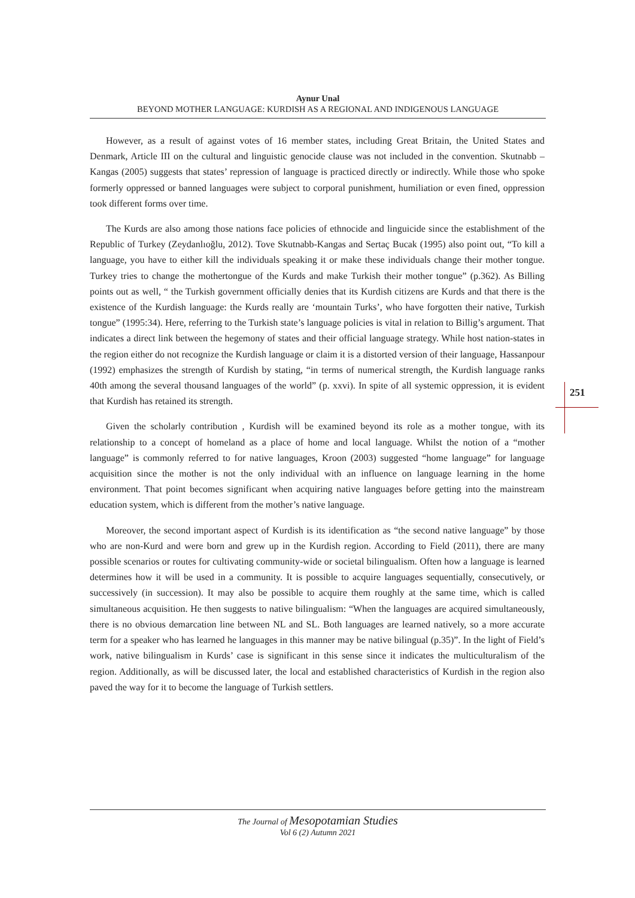Aynur Unal
BEYOND MOTHER LANGUAGE: KURDISH AS A REGIONAL AND INDIGENOUS LANGUAGE
However, as a result of against votes of 16 member states, including Great Britain, the United States and Denmark, Article III on the cultural and linguistic genocide clause was not included in the convention. Skutnabb –Kangas (2005) suggests that states’ repression of language is practiced directly or indirectly. While those who spoke formerly oppressed or banned languages were subject to corporal punishment, humiliation or even fined, oppression took different forms over time.
The Kurds are also among those nations face policies of ethnocide and linguicide since the establishment of the Republic of Turkey (Zeydanlıoğlu, 2012). Tove Skutnabb-Kangas and Sertaç Bucak (1995) also point out, “To kill a language, you have to either kill the individuals speaking it or make these individuals change their mother tongue. Turkey tries to change the mothertongue of the Kurds and make Turkish their mother tongue” (p.362). As Billing points out as well, “ the Turkish government officially denies that its Kurdish citizens are Kurds and that there is the existence of the Kurdish language: the Kurds really are ‘mountain Turks’, who have forgotten their native, Turkish tongue” (1995:34). Here, referring to the Turkish state’s language policies is vital in relation to Billig’s argument. That indicates a direct link between the hegemony of states and their official language strategy. While host nation-states in the region either do not recognize the Kurdish language or claim it is a distorted version of their language, Hassanpour (1992) emphasizes the strength of Kurdish by stating, “in terms of numerical strength, the Kurdish language ranks 40th among the several thousand languages of the world” (p. xxvi). In spite of all systemic oppression, it is evident that Kurdish has retained its strength.
Given the scholarly contribution , Kurdish will be examined beyond its role as a mother tongue, with its relationship to a concept of homeland as a place of home and local language. Whilst the notion of a “mother language” is commonly referred to for native languages, Kroon (2003) suggested “home language” for language acquisition since the mother is not the only individual with an influence on language learning in the home environment. That point becomes significant when acquiring native languages before getting into the mainstream education system, which is different from the mother’s native language.
Moreover, the second important aspect of Kurdish is its identification as “the second native language” by those who are non-Kurd and were born and grew up in the Kurdish region. According to Field (2011), there are many possible scenarios or routes for cultivating community-wide or societal bilingualism. Often how a language is learned determines how it will be used in a community. It is possible to acquire languages sequentially, consecutively, or successively (in succession). It may also be possible to acquire them roughly at the same time, which is called simultaneous acquisition. He then suggests to native bilingualism: “When the languages are acquired simultaneously, there is no obvious demarcation line between NL and SL. Both languages are learned natively, so a more accurate term for a speaker who has learned he languages in this manner may be native bilingual (p.35)”. In the light of Field’s work, native bilingualism in Kurds’ case is significant in this sense since it indicates the multiculturalism of the region. Additionally, as will be discussed later, the local and established characteristics of Kurdish in the region also paved the way for it to become the language of Turkish settlers.
251
The Journal of Mesopotamian Studies
Vol 6 (2) Autumn 2021